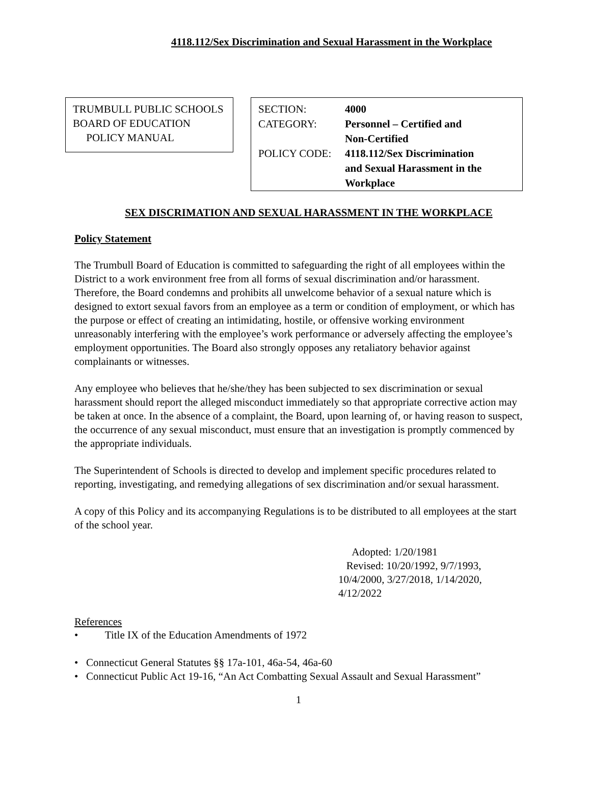4118.112/Sex Discrimination and Sexual Harassment in the Workplace
TRUMBULL PUBLIC SCHOOLS
BOARD OF EDUCATION
POLICY MANUAL
| SECTION: | 4000 |
| CATEGORY: | Personnel – Certified and Non-Certified |
| POLICY CODE: | 4118.112/Sex Discrimination and Sexual Harassment in the Workplace |
SEX DISCRIMATION AND SEXUAL HARASSMENT IN THE WORKPLACE
Policy Statement
The Trumbull Board of Education is committed to safeguarding the right of all employees within the District to a work environment free from all forms of sexual discrimination and/or harassment. Therefore, the Board condemns and prohibits all unwelcome behavior of a sexual nature which is designed to extort sexual favors from an employee as a term or condition of employment, or which has the purpose or effect of creating an intimidating, hostile, or offensive working environment unreasonably interfering with the employee’s work performance or adversely affecting the employee’s employment opportunities. The Board also strongly opposes any retaliatory behavior against complainants or witnesses.
Any employee who believes that he/she/they has been subjected to sex discrimination or sexual harassment should report the alleged misconduct immediately so that appropriate corrective action may be taken at once. In the absence of a complaint, the Board, upon learning of, or having reason to suspect, the occurrence of any sexual misconduct, must ensure that an investigation is promptly commenced by the appropriate individuals.
The Superintendent of Schools is directed to develop and implement specific procedures related to reporting, investigating, and remedying allegations of sex discrimination and/or sexual harassment.
A copy of this Policy and its accompanying Regulations is to be distributed to all employees at the start of the school year.
Adopted: 1/20/1981
Revised: 10/20/1992, 9/7/1993,
10/4/2000, 3/27/2018, 1/14/2020, 4/12/2022
References
• Title IX of the Education Amendments of 1972
• Connecticut General Statutes §§ 17a-101, 46a-54, 46a-60
• Connecticut Public Act 19-16, “An Act Combatting Sexual Assault and Sexual Harassment”
1